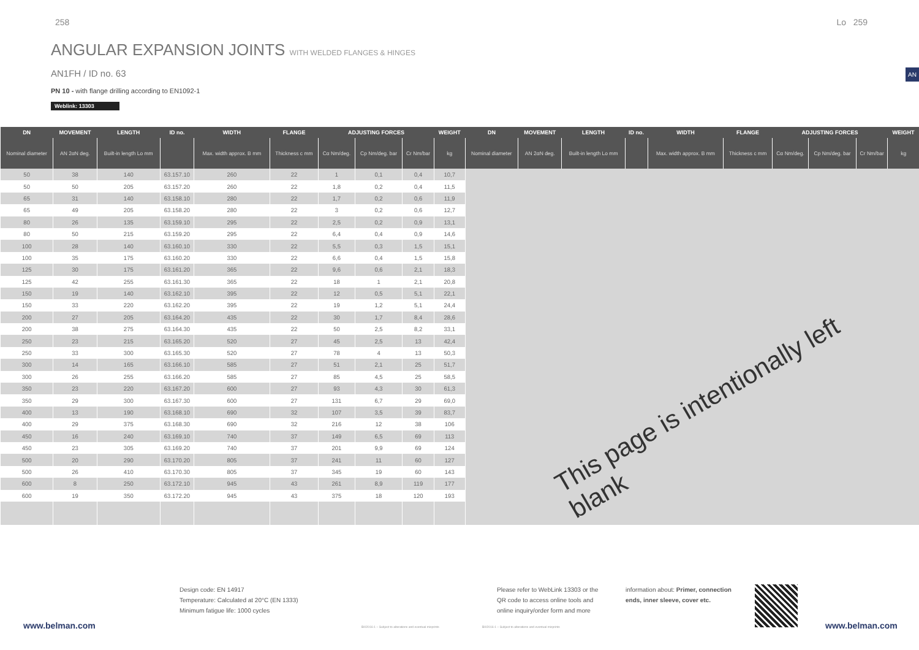258 Lo 259
ANGULAR EXPANSION JOINTS WITH WELDED FLANGES & HINGES
AN1FH / ID no. 63
PN 10 - with flange drilling according to EN1092-1
Weblink: 13303
AN
| DN | MOVEMENT | LENGTH | ID no. | WIDTH | FLANGE | ADJUSTING FORCES | | | WEIGHT | DN | MOVEMENT | LENGTH | ID no. | WIDTH | FLANGE | ADJUSTING FORCES | | | WEIGHT |
| --- | --- | --- | --- | --- | --- | --- | --- | --- | --- | --- | --- | --- | --- | --- | --- | --- | --- | --- | --- |
| Nominal diameter | AN 2αN deg. | Built-in length Lo mm | | Max. width approx. B mm | Thickness c mm | Cα Nm/deg. | Cp Nm/deg. bar | Cr Nm/bar | kg | Nominal diameter | AN 2αN deg. | Built-in length Lo mm | | Max. width approx. B mm | Thickness c mm | Cα Nm/deg. | Cp Nm/deg. bar | Cr Nm/bar | kg |
| 50 | 38 | 140 | 63.157.10 | 260 | 22 | 1 | 0,1 | 0,4 | 10,7 | | | | | | | | | | |
| 50 | 50 | 205 | 63.157.20 | 260 | 22 | 1,8 | 0,2 | 0,4 | 11,5 | | | | | | | | | | |
| 65 | 31 | 140 | 63.158.10 | 280 | 22 | 1,7 | 0,2 | 0,6 | 11,9 | | | | | | | | | | |
| 65 | 49 | 205 | 63.158.20 | 280 | 22 | 3 | 0,2 | 0,6 | 12,7 | | | | | | | | | | |
| 80 | 26 | 135 | 63.159.10 | 295 | 22 | 2,5 | 0,2 | 0,9 | 13,1 | | | | | | | | | | |
| 80 | 50 | 215 | 63.159.20 | 295 | 22 | 6,4 | 0,4 | 0,9 | 14,6 | | | | | | | | | | |
| 100 | 28 | 140 | 63.160.10 | 330 | 22 | 5,5 | 0,3 | 1,5 | 15,1 | | | | | | | | | | |
| 100 | 35 | 175 | 63.160.20 | 330 | 22 | 6,6 | 0,4 | 1,5 | 15,8 | | | | | | | | | | |
| 125 | 30 | 175 | 63.161.20 | 365 | 22 | 9,6 | 0,6 | 2,1 | 18,3 | | | | | | | | | | |
| 125 | 42 | 255 | 63.161.30 | 365 | 22 | 18 | 1 | 2,1 | 20,8 | | | | | | | | | | |
| 150 | 19 | 140 | 63.162.10 | 395 | 22 | 12 | 0,5 | 5,1 | 22,1 | | | | | | | | | | |
| 150 | 33 | 220 | 63.162.20 | 395 | 22 | 19 | 1,2 | 5,1 | 24,4 | | | | | | | | | | |
| 200 | 27 | 205 | 63.164.20 | 435 | 22 | 30 | 1,7 | 8,4 | 28,6 | | | | | | | | | | |
| 200 | 38 | 275 | 63.164.30 | 435 | 22 | 50 | 2,5 | 8,2 | 33,1 | | | | | | | | | | |
| 250 | 23 | 215 | 63.165.20 | 520 | 27 | 45 | 2,5 | 13 | 42,4 | | | | | | | | | | |
| 250 | 33 | 300 | 63.165.30 | 520 | 27 | 78 | 4 | 13 | 50,3 | | | | | | | | | | |
| 300 | 14 | 165 | 63.166.10 | 585 | 27 | 51 | 2,1 | 25 | 51,7 | | | | | | | | | | |
| 300 | 26 | 255 | 63.166.20 | 585 | 27 | 85 | 4,5 | 25 | 58,5 | | | | | | | | | | |
| 350 | 23 | 220 | 63.167.20 | 600 | 27 | 93 | 4,3 | 30 | 61,3 | | | | | | | | | | |
| 350 | 29 | 300 | 63.167.30 | 600 | 27 | 131 | 6,7 | 29 | 69,0 | | | | | | | | | | |
| 400 | 13 | 190 | 63.168.10 | 690 | 32 | 107 | 3,5 | 39 | 83,7 | | | | | | | | | | |
| 400 | 29 | 375 | 63.168.30 | 690 | 32 | 216 | 12 | 38 | 106 | | | | | | | | | | |
| 450 | 16 | 240 | 63.169.10 | 740 | 37 | 149 | 6,5 | 69 | 113 | | | | | | | | | | |
| 450 | 23 | 305 | 63.169.20 | 740 | 37 | 201 | 9,9 | 69 | 124 | | | | | | | | | | |
| 500 | 20 | 290 | 63.170.20 | 805 | 37 | 241 | 11 | 60 | 127 | | | | | | | | | | |
| 500 | 26 | 410 | 63.170.30 | 805 | 37 | 345 | 19 | 60 | 143 | | | | | | | | | | |
| 600 | 8 | 250 | 63.172.10 | 945 | 43 | 261 | 8,9 | 119 | 177 | | | | | | | | | | |
| 600 | 19 | 350 | 63.172.20 | 945 | 43 | 375 | 18 | 120 | 193 | | | | | | | | | | |
This page is intentionally left blank
Design code: EN 14917
Temperature: Calculated at 20°C (EN 1333)
Minimum fatigue life: 1000 cycles
Please refer to WebLink 13303 or the
QR code to access online tools and
online inquiry/order form and more
information about: Primer, connection
ends, inner sleeve, cover etc.
www.belman.com
BI02016-1 – Subject to alterations and eventual misprints
BI02016-1 – Subject to alterations and eventual misprints
www.belman.com